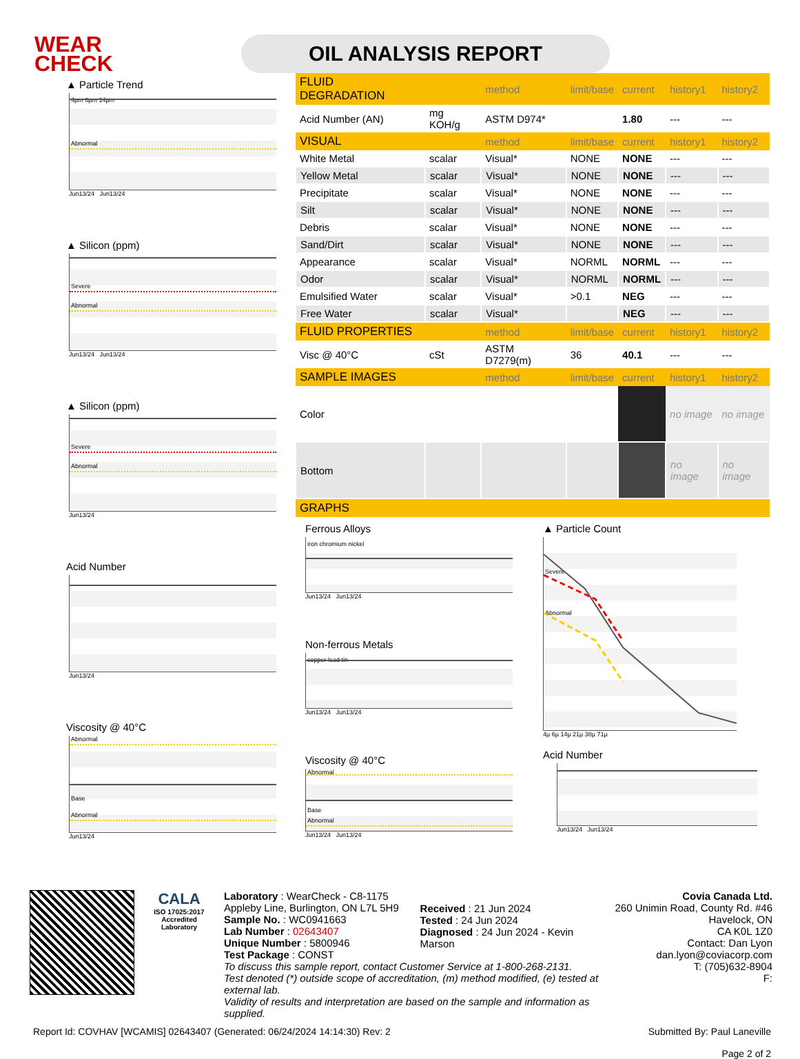WEAR
CHECK
OIL ANALYSIS REPORT
▲ Particle Trend
4µm 6µm 14µm
Abnormal
Jun13/24 Jun13/24
▲ Silicon (ppm)
Severe
Abnormal
Jun13/24 Jun13/24
▲ Silicon (ppm)
Severe
Abnormal
Jun13/24
Acid Number
Jun13/24
Viscosity @ 40°C
Abnormal
Base
Abnormal
Jun13/24
| FLUID DEGRADATION | | method | limit/base | current | history1 | history2 |
| --- | --- | --- | --- | --- | --- | --- |
| Acid Number (AN) | mg KOH/g | ASTM D974* | | 1.80 | --- | --- |
| VISUAL | | method | limit/base | current | history1 | history2 |
| White Metal | scalar | Visual* | NONE | NONE | --- | --- |
| Yellow Metal | scalar | Visual* | NONE | NONE | --- | --- |
| Precipitate | scalar | Visual* | NONE | NONE | --- | --- |
| Silt | scalar | Visual* | NONE | NONE | --- | --- |
| Debris | scalar | Visual* | NONE | NONE | --- | --- |
| Sand/Dirt | scalar | Visual* | NONE | NONE | --- | --- |
| Appearance | scalar | Visual* | NORML | NORML | --- | --- |
| Odor | scalar | Visual* | NORML | NORML | --- | --- |
| Emulsified Water | scalar | Visual* | >0.1 | NEG | --- | --- |
| Free Water | scalar | Visual* | | NEG | --- | --- |
| FLUID PROPERTIES | | method | limit/base | current | history1 | history2 |
| Visc @ 40°C | cSt | ASTM D7279(m) | 36 | 40.1 | --- | --- |
| SAMPLE IMAGES | | method | limit/base | current | history1 | history2 |
| Color | | | | | no image | no image |
| Bottom | | | | | no image | no image |
| GRAPHS | | | | | | |
Ferrous Alloys
iron chromium nickel
Jun13/24 Jun13/24
Non-ferrous Metals
copper lead tin
Jun13/24 Jun13/24
Viscosity @ 40°C
Abnormal
Base
Abnormal
Jun13/24 Jun13/24
▲ Particle Count
Severe
Abnormal
4µ 6µ 14µ 21µ 38µ 71µ
Acid Number
Jun13/24 Jun13/24
CALA
ISO 17025:2017
Accredited
Laboratory
Laboratory : WearCheck - C8-1175 Appleby Line, Burlington, ON L7L 5H9
Sample No. : WC0941663
Lab Number : 02643407
Unique Number : 5800946
Test Package : CONST
Received : 21 Jun 2024
Tested : 24 Jun 2024
Diagnosed : 24 Jun 2024 - Kevin Marson
To discuss this sample report, contact Customer Service at 1-800-268-2131.
Test denoted (*) outside scope of accreditation, (m) method modified, (e) tested at external lab.
Validity of results and interpretation are based on the sample and information as supplied.
Covia Canada Ltd.
260 Unimin Road, County Rd. #46
Havelock, ON
CA K0L 1Z0
Contact: Dan Lyon
dan.lyon@coviacorp.com
T: (705)632-8904
F:
Report Id: COVHAV [WCAMIS] 02643407 (Generated: 06/24/2024 14:14:30) Rev: 2 Submitted By: Paul Laneville
Page 2 of 2